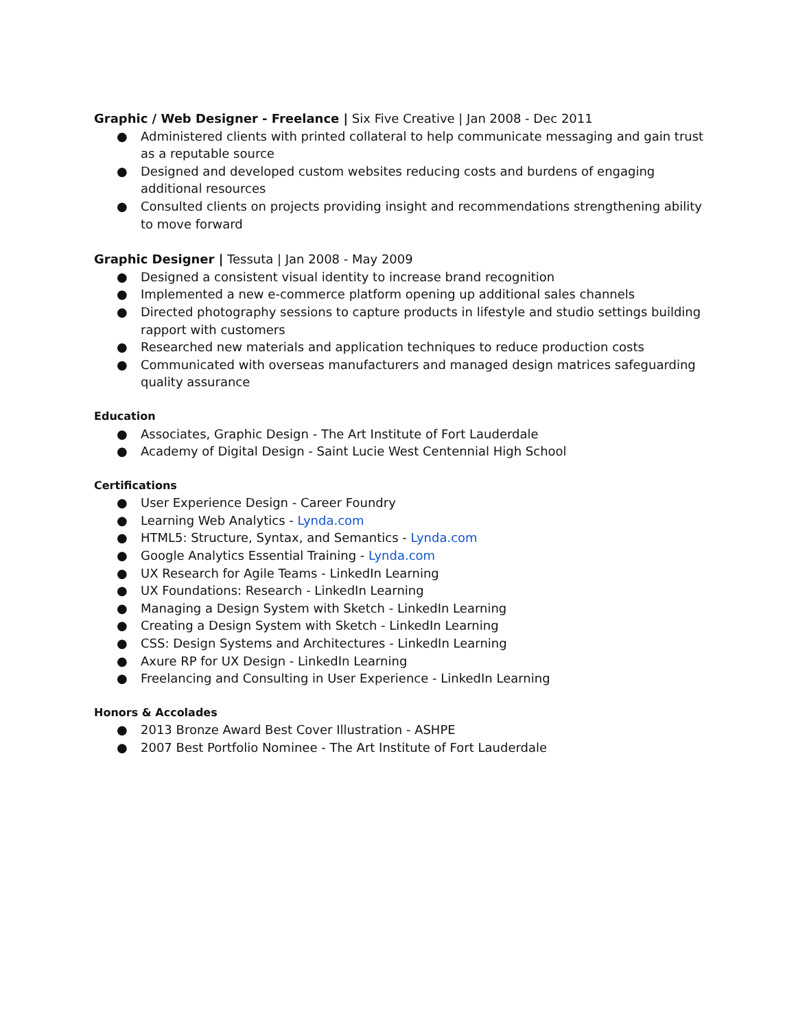Graphic / Web Designer - Freelance | Six Five Creative | Jan 2008 - Dec 2011
● Administered clients with printed collateral to help communicate messaging and gain trust as a reputable source
● Designed and developed custom websites reducing costs and burdens of engaging additional resources
● Consulted clients on projects providing insight and recommendations strengthening ability to move forward
Graphic Designer | Tessuta | Jan 2008 - May 2009
● Designed a consistent visual identity to increase brand recognition
● Implemented a new e-commerce platform opening up additional sales channels
● Directed photography sessions to capture products in lifestyle and studio settings building rapport with customers
● Researched new materials and application techniques to reduce production costs
● Communicated with overseas manufacturers and managed design matrices safeguarding quality assurance
Education
● Associates, Graphic Design - The Art Institute of Fort Lauderdale
● Academy of Digital Design - Saint Lucie West Centennial High School
Certifications
● User Experience Design - Career Foundry
● Learning Web Analytics - Lynda.com
● HTML5: Structure, Syntax, and Semantics - Lynda.com
● Google Analytics Essential Training - Lynda.com
● UX Research for Agile Teams - LinkedIn Learning
● UX Foundations: Research - LinkedIn Learning
● Managing a Design System with Sketch - LinkedIn Learning
● Creating a Design System with Sketch - LinkedIn Learning
● CSS: Design Systems and Architectures - LinkedIn Learning
● Axure RP for UX Design - LinkedIn Learning
● Freelancing and Consulting in User Experience - LinkedIn Learning
Honors & Accolades
● 2013 Bronze Award Best Cover Illustration - ASHPE
● 2007 Best Portfolio Nominee - The Art Institute of Fort Lauderdale